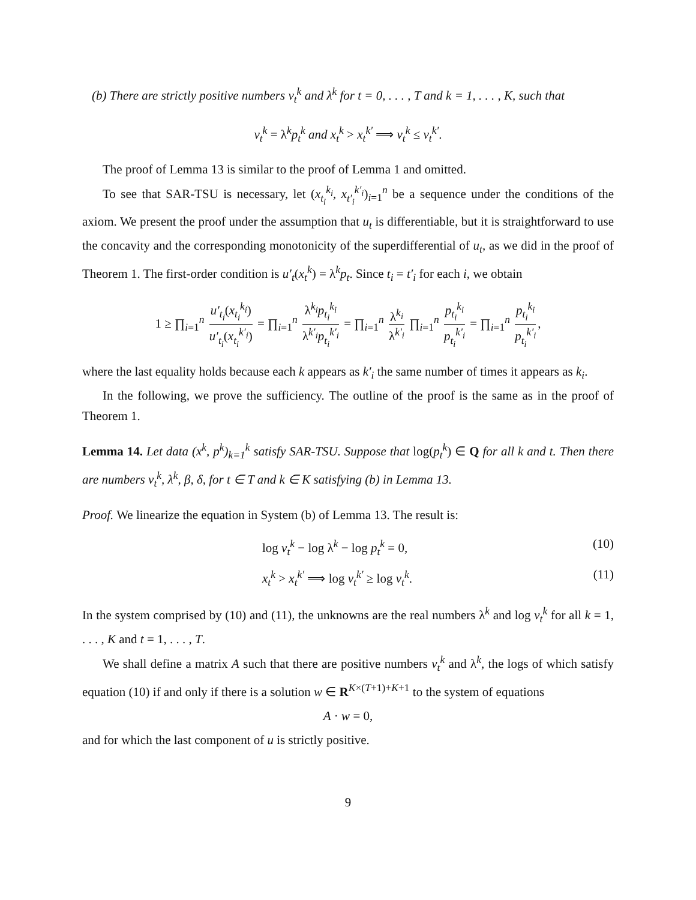(b) There are strictly positive numbers v<sub>t</sub><sup>k</sup> and λ<sup>k</sup> for t = 0, . . . , T and k = 1, . . . , K, such that
v<sub>t</sub><sup>k</sup> = λ<sup>k</sup>p<sub>t</sub><sup>k</sup> and x<sub>t</sub><sup>k</sup> > x<sub>t</sub><sup>k′</sup> ⟹ v<sub>t</sub><sup>k</sup> ≤ v<sub>t</sub><sup>k′</sup>.
The proof of Lemma 13 is similar to the proof of Lemma 1 and omitted.
To see that SAR-TSU is necessary, let (x<sub>t<sub>i</sub></sub><sup>k<sub>i</sub></sup>, x<sub>t′<sub>i</sub></sub><sup>k′<sub>i</sub></sup>)<sub>i=1</sub><sup>n</sup> be a sequence under the conditions of the axiom. We present the proof under the assumption that u<sub>t</sub> is differentiable, but it is straightforward to use the concavity and the corresponding monotonicity of the superdifferential of u<sub>t</sub>, as we did in the proof of Theorem 1. The first-order condition is u′<sub>t</sub>(x<sub>t</sub><sup>k</sup>) = λ<sup>k</sup>p<sub>t</sub>. Since t<sub>i</sub> = t′<sub>i</sub> for each i, we obtain
1 ≥ ∏<sub>i=1</sub><sup>n</sup> u′<sub>t<sub>i</sub></sub>(x<sub>t<sub>i</sub></sub><sup>k<sub>i</sub></sup>) u′<sub>t<sub>i</sub></sub>(x<sub>t<sub>i</sub></sub><sup>k′<sub>i</sub></sup>) = ∏<sub>i=1</sub><sup>n</sup> λ<sup>k<sub>i</sub></sup>p<sub>t<sub>i</sub></sub><sup>k<sub>i</sub></sup> λ<sup>k′<sub>i</sub></sup>p<sub>t<sub>i</sub></sub><sup>k′<sub>i</sub></sup> = ∏<sub>i=1</sub><sup>n</sup> λ<sup>k<sub>i</sub></sup> λ<sup>k′<sub>i</sub></sup> ∏<sub>i=1</sub><sup>n</sup> p<sub>t<sub>i</sub></sub><sup>k<sub>i</sub></sup> p<sub>t<sub>i</sub></sub><sup>k′<sub>i</sub></sup> = ∏<sub>i=1</sub><sup>n</sup> p<sub>t<sub>i</sub></sub><sup>k<sub>i</sub></sup> p<sub>t<sub>i</sub></sub><sup>k′<sub>i</sub></sup>,
where the last equality holds because each k appears as k′<sub>i</sub> the same number of times it appears as k<sub>i</sub>.
In the following, we prove the sufficiency. The outline of the proof is the same as in the proof of Theorem 1.
Lemma 14. Let data (x<sup>k</sup>, p<sup>k</sup>)<sub>k=1</sub><sup>k</sup> satisfy SAR-TSU. Suppose that log(p<sub>t</sub><sup>k</sup>) ∈ Q for all k and t. Then there are numbers v<sub>t</sub><sup>k</sup>, λ<sup>k</sup>, β, δ, for t ∈ T and k ∈ K satisfying (b) in Lemma 13.
Proof. We linearize the equation in System (b) of Lemma 13. The result is:
log v<sub>t</sub><sup>k</sup> − log λ<sup>k</sup> − log p<sub>t</sub><sup>k</sup> = 0, (10)
x<sub>t</sub><sup>k</sup> > x<sub>t</sub><sup>k′</sup> ⟹ log v<sub>t</sub><sup>k′</sup> ≥ log v<sub>t</sub><sup>k</sup>. (11)
In the system comprised by (10) and (11), the unknowns are the real numbers λ<sup>k</sup> and log v<sub>t</sub><sup>k</sup> for all k = 1, . . . , K and t = 1, . . . , T.
We shall define a matrix A such that there are positive numbers v<sub>t</sub><sup>k</sup> and λ<sup>k</sup>, the logs of which satisfy equation (10) if and only if there is a solution w ∈ R<sup>K×(T+1)+K+1</sup> to the system of equations
A · w = 0,
and for which the last component of u is strictly positive.
9